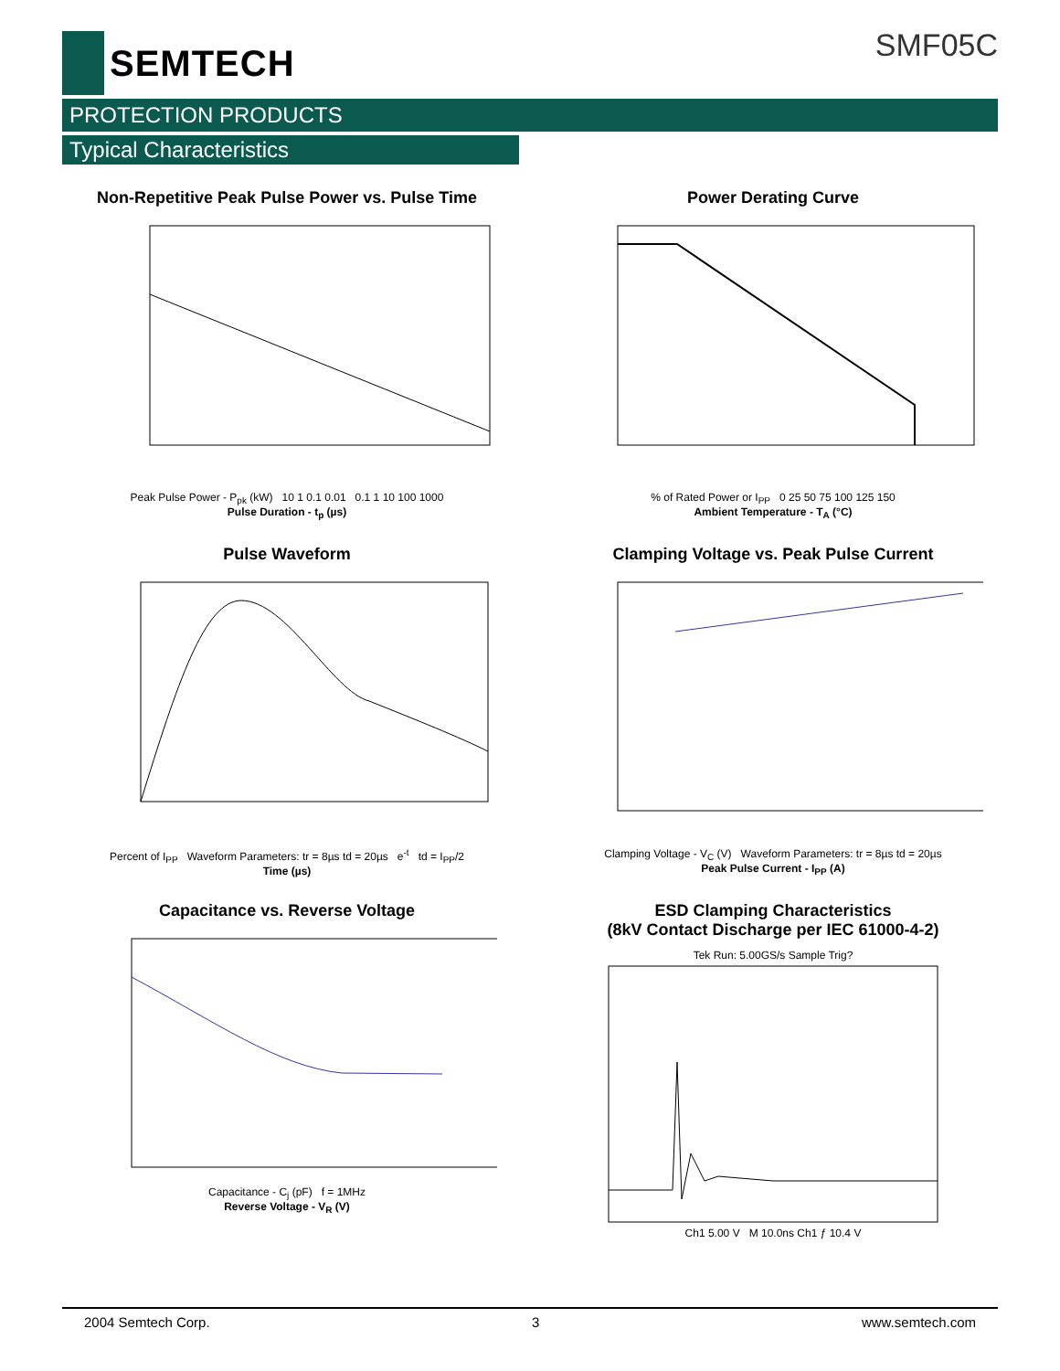SEMTECH
SMF05C
PROTECTION PRODUCTS
Typical Characteristics
Non-Repetitive Peak Pulse Power vs. Pulse Time
Peak Pulse Power - P<sub>pk</sub> (kW) 10 1 0.1 0.01 0.1 1 10 100 1000
Pulse Duration - t<sub>p</sub> (µs)
Power Derating Curve
% of Rated Power or I<sub>PP</sub> 0 25 50 75 100 125 150
Ambient Temperature - T<sub>A</sub> (°C)
Pulse Waveform
Percent of I<sub>PP</sub> Waveform Parameters: tr = 8µs td = 20µs e<sup>-t</sup> td = I<sub>PP</sub>/2
Time (µs)
Clamping Voltage vs. Peak Pulse Current
Clamping Voltage - V<sub>C</sub> (V) Waveform Parameters: tr = 8µs td = 20µs
Peak Pulse Current - I<sub>PP</sub> (A)
Capacitance vs. Reverse Voltage
Capacitance - C<sub>j</sub> (pF) f = 1MHz
Reverse Voltage - V<sub>R</sub> (V)
ESD Clamping Characteristics
(8kV Contact Discharge per IEC 61000-4-2)
Tek Run: 5.00GS/s Sample Trig?
Ch1 5.00 V M 10.0ns Ch1 ƒ 10.4 V
2004 Semtech Corp. 3 www.semtech.com